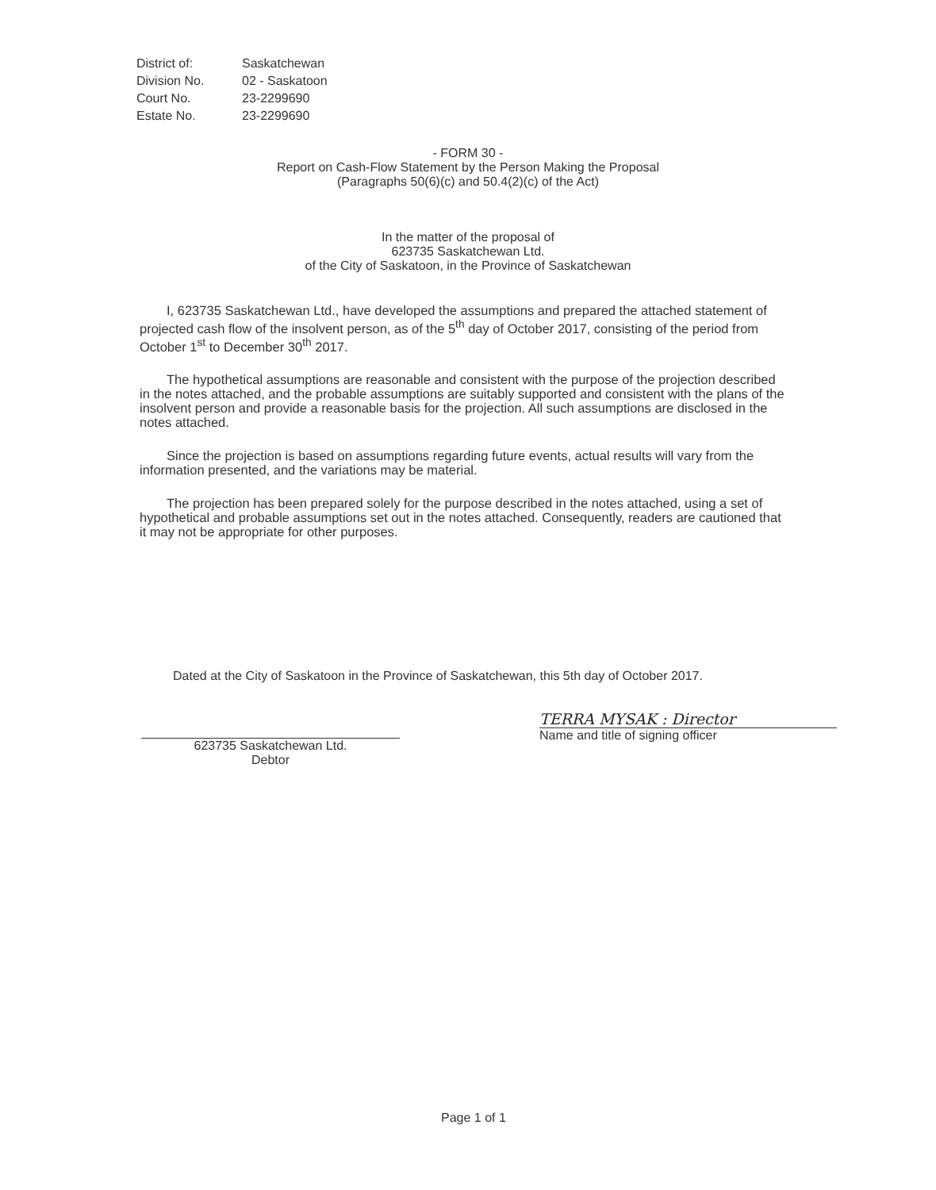| District of: | Saskatchewan |
| Division No. | 02 - Saskatoon |
| Court No. | 23-2299690 |
| Estate No. | 23-2299690 |
- FORM 30 -
Report on Cash-Flow Statement by the Person Making the Proposal
(Paragraphs 50(6)(c) and 50.4(2)(c) of the Act)
In the matter of the proposal of
623735 Saskatchewan Ltd.
of the City of Saskatoon, in the Province of Saskatchewan
I, 623735 Saskatchewan Ltd., have developed the assumptions and prepared the attached statement of projected cash flow of the insolvent person, as of the 5<sup>th</sup> day of October 2017, consisting of the period from October 1<sup>st</sup> to December 30<sup>th</sup> 2017.
The hypothetical assumptions are reasonable and consistent with the purpose of the projection described in the notes attached, and the probable assumptions are suitably supported and consistent with the plans of the insolvent person and provide a reasonable basis for the projection. All such assumptions are disclosed in the notes attached.
Since the projection is based on assumptions regarding future events, actual results will vary from the information presented, and the variations may be material.
The projection has been prepared solely for the purpose described in the notes attached, using a set of hypothetical and probable assumptions set out in the notes attached. Consequently, readers are cautioned that it may not be appropriate for other purposes.
Dated at the City of Saskatoon in the Province of Saskatchewan, this 5th day of October 2017.
623735 Saskatchewan Ltd.
Debtor
TERRA MYSAK : Director
Name and title of signing officer
Page 1 of 1